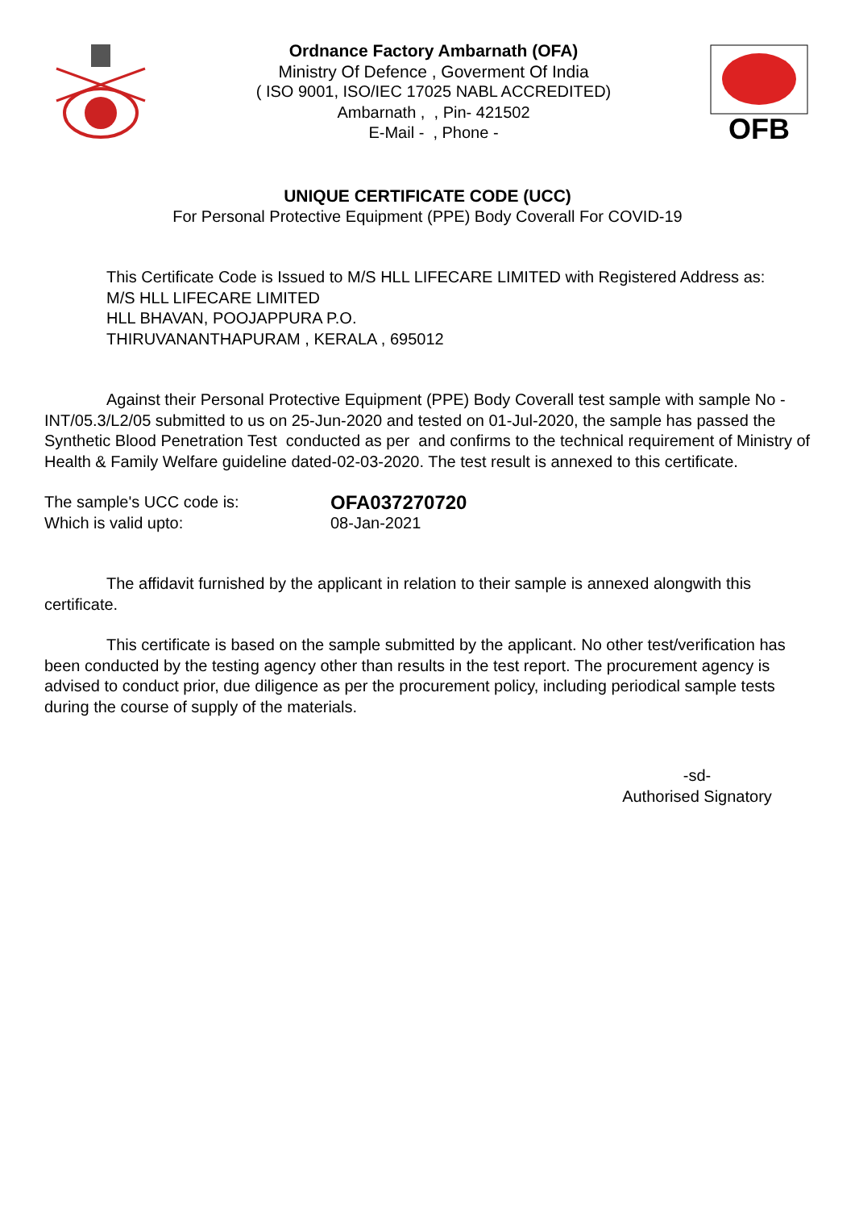Ordnance Factory Ambarnath (OFA)
Ministry Of Defence , Goverment Of India
( ISO 9001, ISO/IEC 17025 NABL ACCREDITED)
Ambarnath , , Pin- 421502
E-Mail - , Phone -
OFB
UNIQUE CERTIFICATE CODE (UCC)
For Personal Protective Equipment (PPE) Body Coverall For COVID-19
This Certificate Code is Issued to M/S HLL LIFECARE LIMITED with Registered Address as:
M/S HLL LIFECARE LIMITED
HLL BHAVAN, POOJAPPURA P.O.
THIRUVANANTHAPURAM , KERALA , 695012
Against their Personal Protective Equipment (PPE) Body Coverall test sample with sample No - INT/05.3/L2/05 submitted to us on 25-Jun-2020 and tested on 01-Jul-2020, the sample has passed the Synthetic Blood Penetration Test conducted as per and confirms to the technical requirement of Ministry of Health & Family Welfare guideline dated-02-03-2020. The test result is annexed to this certificate.
The sample's UCC code is:
Which is valid upto:
OFA037270720
08-Jan-2021
The affidavit furnished by the applicant in relation to their sample is annexed alongwith this certificate.
This certificate is based on the sample submitted by the applicant. No other test/verification has been conducted by the testing agency other than results in the test report. The procurement agency is advised to conduct prior, due diligence as per the procurement policy, including periodical sample tests during the course of supply of the materials.
-sd-
Authorised Signatory